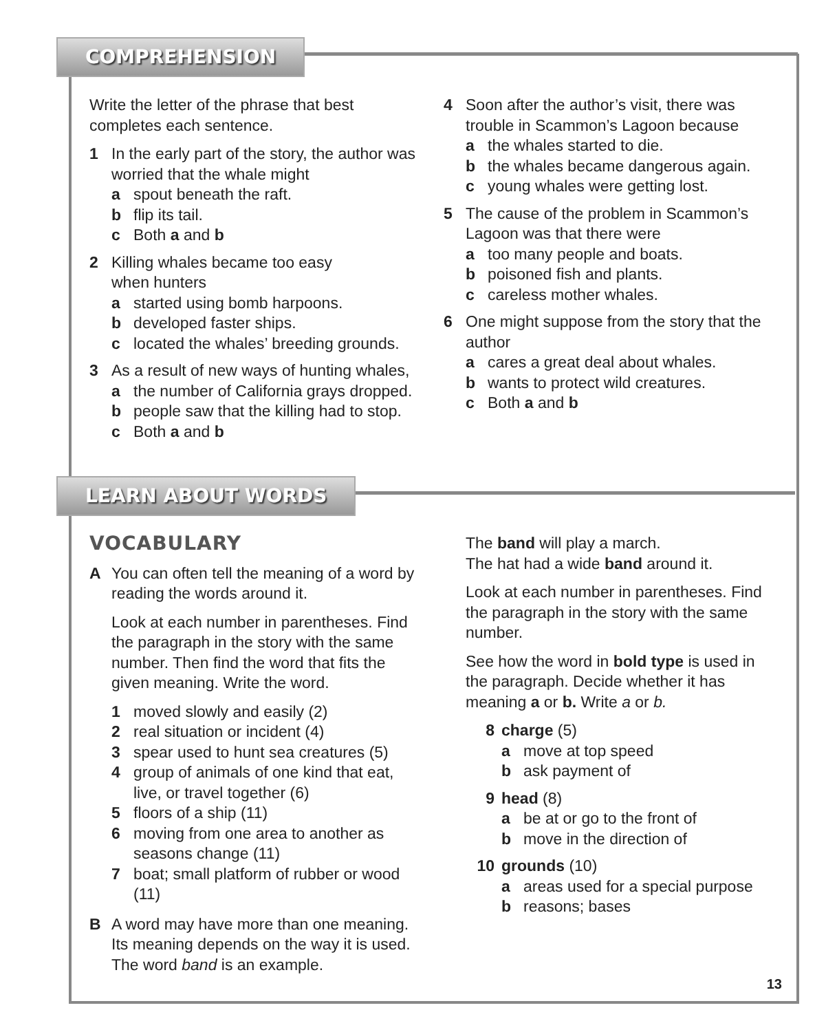COMPREHENSION
Write the letter of the phrase that best completes each sentence.
1 In the early part of the story, the author was worried that the whale might
a spout beneath the raft.
b flip its tail.
c Both a and b
2 Killing whales became too easy
when hunters
a started using bomb harpoons.
b developed faster ships.
c located the whales’ breeding grounds.
3 As a result of new ways of hunting whales,
a the number of California grays dropped.
b people saw that the killing had to stop.
c Both a and b
4 Soon after the author’s visit, there was trouble in Scammon’s Lagoon because
a the whales started to die.
b the whales became dangerous again.
c young whales were getting lost.
5 The cause of the problem in Scammon’s Lagoon was that there were
a too many people and boats.
b poisoned fish and plants.
c careless mother whales.
6 One might suppose from the story that the author
a cares a great deal about whales.
b wants to protect wild creatures.
c Both a and b
LEARN ABOUT WORDS
VOCABULARY
A You can often tell the meaning of a word by reading the words around it.
Look at each number in parentheses. Find the paragraph in the story with the same number. Then find the word that fits the given meaning. Write the word.
1 moved slowly and easily (2)
2 real situation or incident (4)
3 spear used to hunt sea creatures (5)
4 group of animals of one kind that eat, live, or travel together (6)
5 floors of a ship (11)
6 moving from one area to another as seasons change (11)
7 boat; small platform of rubber or wood (11)
B A word may have more than one meaning. Its meaning depends on the way it is used. The word band is an example.
The band will play a march.
The hat had a wide band around it.
Look at each number in parentheses. Find the paragraph in the story with the same number.
See how the word in bold type is used in the paragraph. Decide whether it has meaning a or b. Write a or b.
8 charge (5)
a move at top speed
b ask payment of
9 head (8)
a be at or go to the front of
b move in the direction of
10 grounds (10)
a areas used for a special purpose
b reasons; bases
13